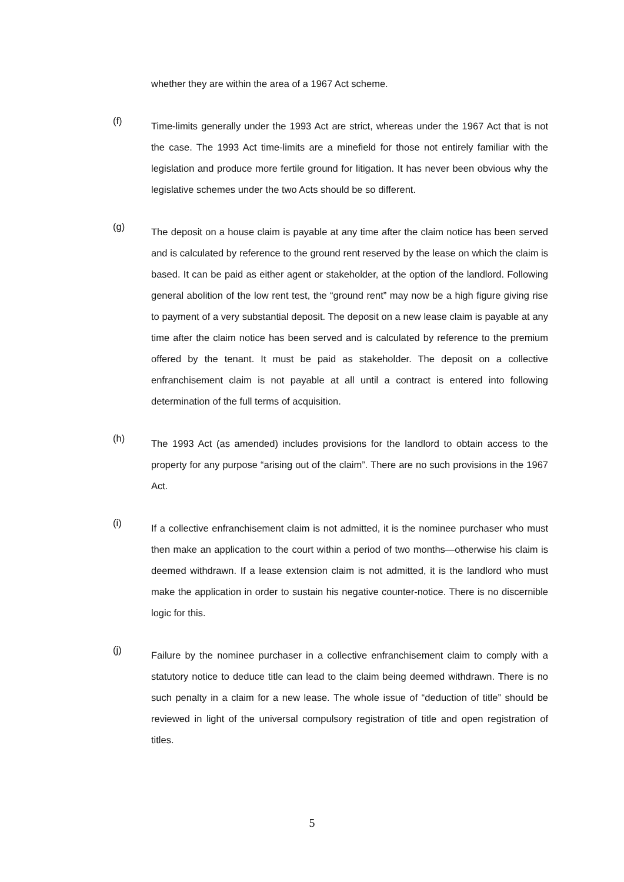whether they are within the area of a 1967 Act scheme.
(f)
Time-limits generally under the 1993 Act are strict, whereas under the 1967 Act that is not the case. The 1993 Act time-limits are a minefield for those not entirely familiar with the legislation and produce more fertile ground for litigation. It has never been obvious why the legislative schemes under the two Acts should be so different.
(g)
The deposit on a house claim is payable at any time after the claim notice has been served and is calculated by reference to the ground rent reserved by the lease on which the claim is based. It can be paid as either agent or stakeholder, at the option of the landlord. Following general abolition of the low rent test, the “ground rent” may now be a high figure giving rise to payment of a very substantial deposit. The deposit on a new lease claim is payable at any time after the claim notice has been served and is calculated by reference to the premium offered by the tenant. It must be paid as stakeholder. The deposit on a collective enfranchisement claim is not payable at all until a contract is entered into following determination of the full terms of acquisition.
(h)
The 1993 Act (as amended) includes provisions for the landlord to obtain access to the property for any purpose “arising out of the claim”. There are no such provisions in the 1967 Act.
(i)
If a collective enfranchisement claim is not admitted, it is the nominee purchaser who must then make an application to the court within a period of two months—otherwise his claim is deemed withdrawn. If a lease extension claim is not admitted, it is the landlord who must make the application in order to sustain his negative counter-notice. There is no discernible logic for this.
(j)
Failure by the nominee purchaser in a collective enfranchisement claim to comply with a statutory notice to deduce title can lead to the claim being deemed withdrawn. There is no such penalty in a claim for a new lease. The whole issue of “deduction of title” should be reviewed in light of the universal compulsory registration of title and open registration of titles.
5